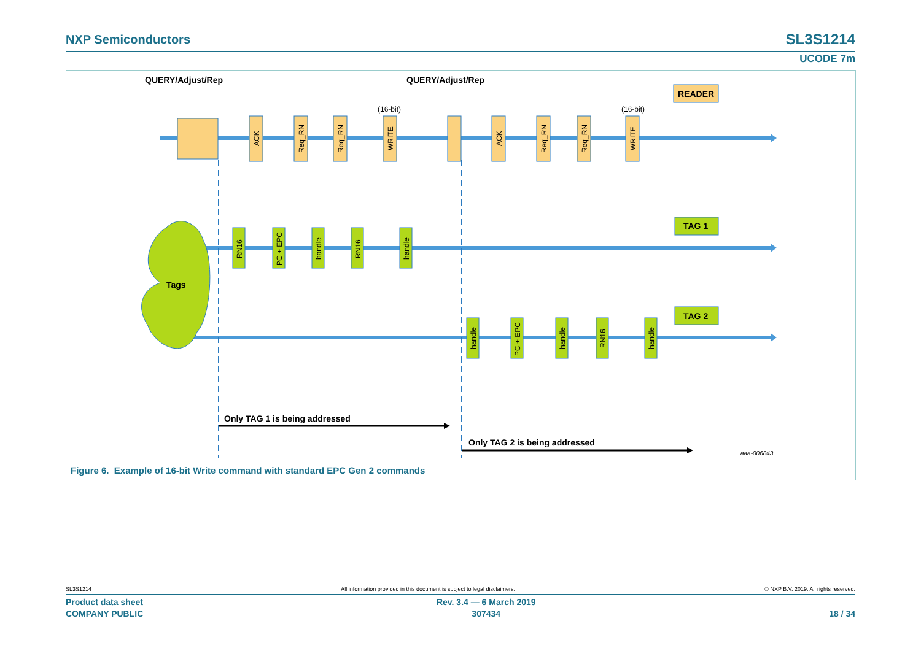NXP Semiconductors
SL3S1214
UCODE 7m
Tags
ACK
Req_RN
Req_RN
WRITE
ACK
Req_RN
Req_RN
WRITE
RN16
PC + EPC
handle
RN16
handle
handle
PC + EPC
handle
RN16
handle
(16-bit)
(16-bit)
QUERY/Adjust/Rep
QUERY/Adjust/Rep
READER
TAG 1
TAG 2
Only TAG 1 is being addressed
Only TAG 2 is being addressed
aaa-006843
Figure 6. Example of 16-bit Write command with standard EPC Gen 2 commands
SL3S1214 All information provided in this document is subject to legal disclaimers. © NXP B.V. 2019. All rights reserved.
Product data sheet
COMPANY PUBLIC
Rev. 3.4 — 6 March 2019
307434
18 / 34